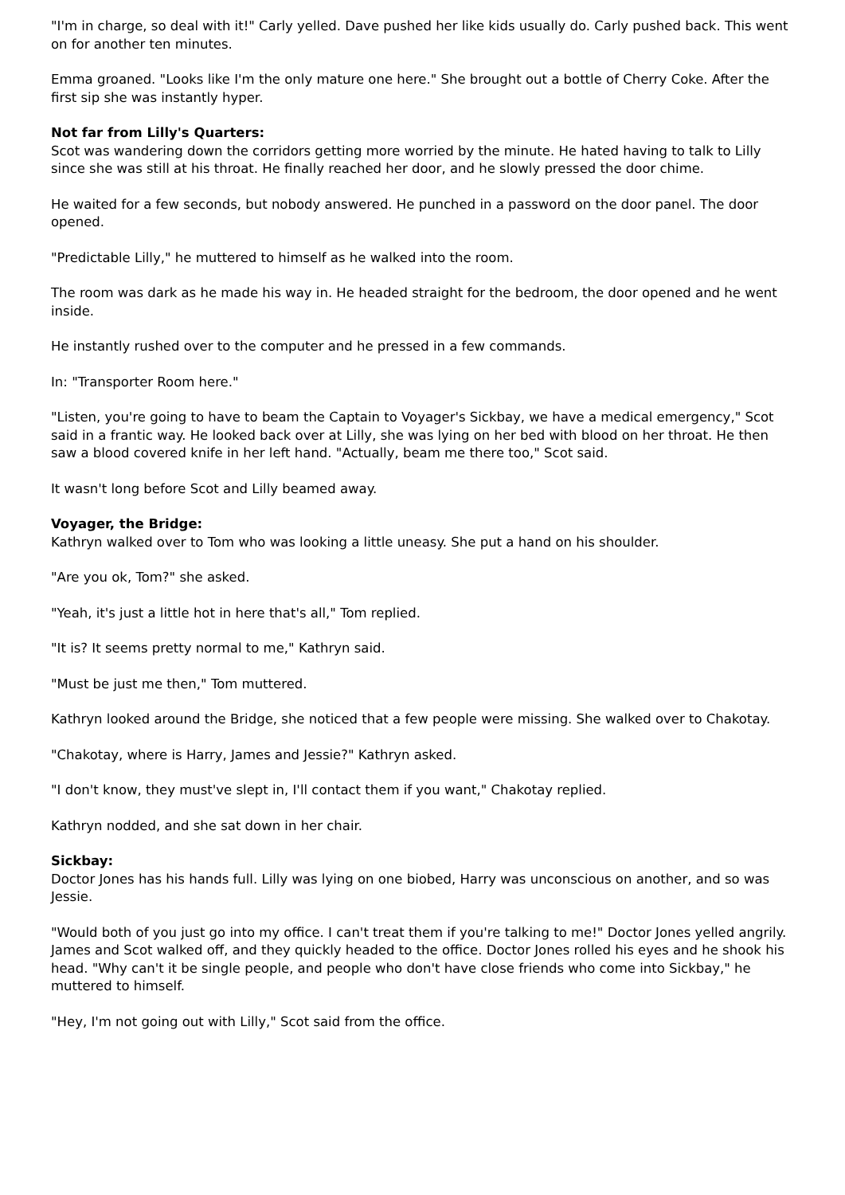"I'm in charge, so deal with it!" Carly yelled. Dave pushed her like kids usually do. Carly pushed back. This went on for another ten minutes.
Emma groaned. "Looks like I'm the only mature one here." She brought out a bottle of Cherry Coke. After the first sip she was instantly hyper.
Not far from Lilly's Quarters:
Scot was wandering down the corridors getting more worried by the minute. He hated having to talk to Lilly since she was still at his throat. He finally reached her door, and he slowly pressed the door chime.
He waited for a few seconds, but nobody answered. He punched in a password on the door panel. The door opened.
"Predictable Lilly," he muttered to himself as he walked into the room.
The room was dark as he made his way in. He headed straight for the bedroom, the door opened and he went inside.
He instantly rushed over to the computer and he pressed in a few commands.
In: "Transporter Room here."
"Listen, you're going to have to beam the Captain to Voyager's Sickbay, we have a medical emergency," Scot said in a frantic way. He looked back over at Lilly, she was lying on her bed with blood on her throat. He then saw a blood covered knife in her left hand. "Actually, beam me there too," Scot said.
It wasn't long before Scot and Lilly beamed away.
Voyager, the Bridge:
Kathryn walked over to Tom who was looking a little uneasy. She put a hand on his shoulder.
"Are you ok, Tom?" she asked.
"Yeah, it's just a little hot in here that's all," Tom replied.
"It is? It seems pretty normal to me," Kathryn said.
"Must be just me then," Tom muttered.
Kathryn looked around the Bridge, she noticed that a few people were missing. She walked over to Chakotay.
"Chakotay, where is Harry, James and Jessie?" Kathryn asked.
"I don't know, they must've slept in, I'll contact them if you want," Chakotay replied.
Kathryn nodded, and she sat down in her chair.
Sickbay:
Doctor Jones has his hands full. Lilly was lying on one biobed, Harry was unconscious on another, and so was Jessie.
"Would both of you just go into my office. I can't treat them if you're talking to me!" Doctor Jones yelled angrily. James and Scot walked off, and they quickly headed to the office. Doctor Jones rolled his eyes and he shook his head. "Why can't it be single people, and people who don't have close friends who come into Sickbay," he muttered to himself.
"Hey, I'm not going out with Lilly," Scot said from the office.